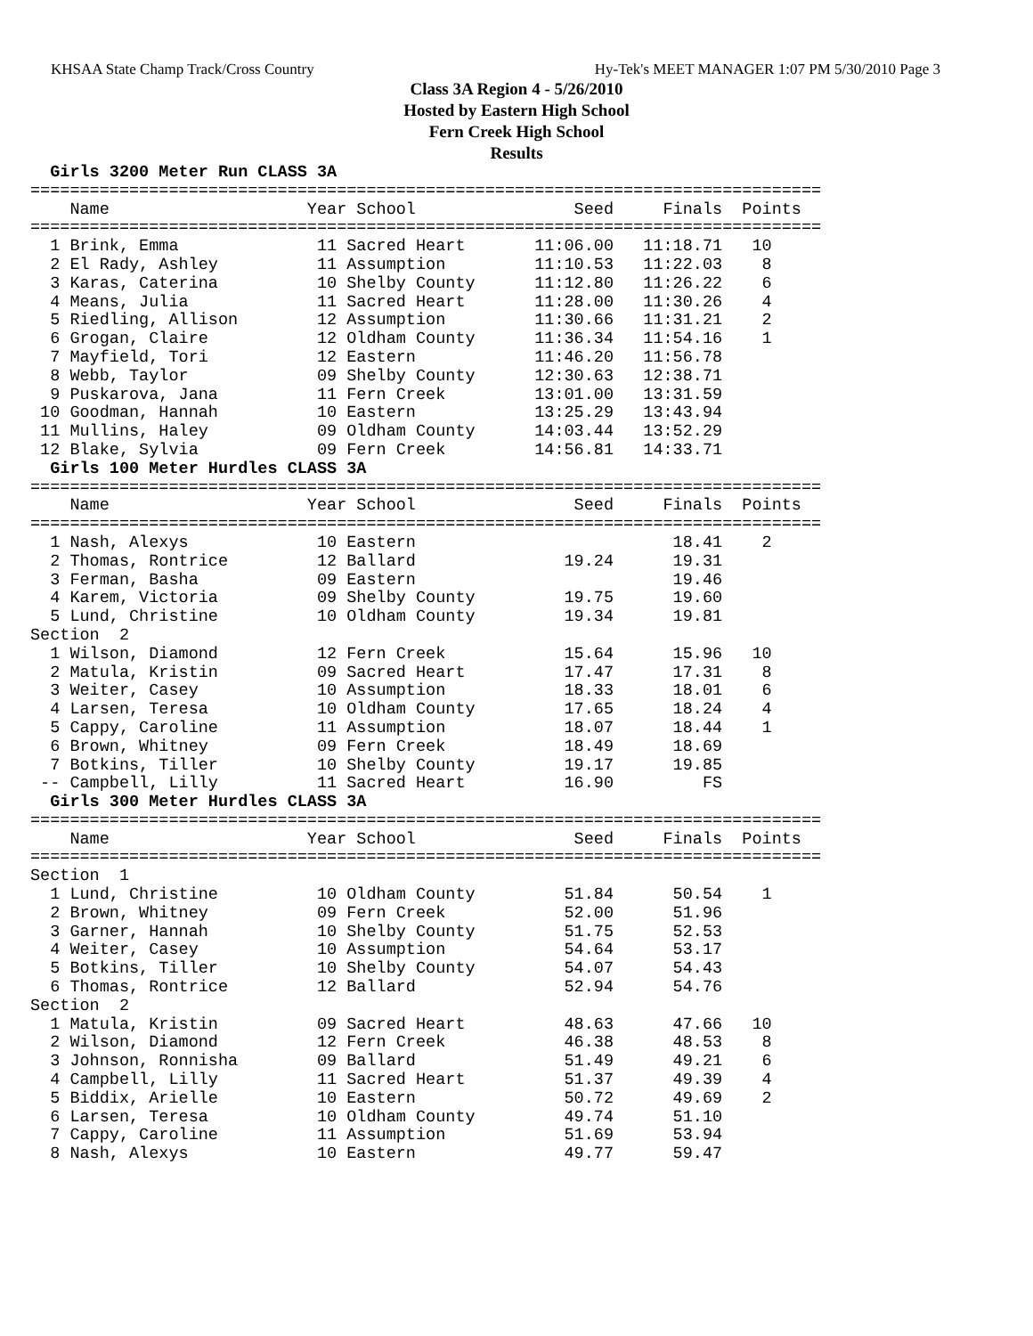KHSAA State Champ Track/Cross Country Hy-Tek's MEET MANAGER 1:07 PM 5/30/2010 Page 3
Class 3A Region 4 - 5/26/2010
Hosted by Eastern High School
Fern Creek High School
Results
  Girls 3200 Meter Run CLASS 3A
================================================================================
    Name                    Year School                Seed     Finals  Points
================================================================================
  1 Brink, Emma              11 Sacred Heart       11:06.00   11:18.71   10
  2 El Rady, Ashley          11 Assumption         11:10.53   11:22.03    8
  3 Karas, Caterina          10 Shelby County      11:12.80   11:26.22    6
  4 Means, Julia             11 Sacred Heart       11:28.00   11:30.26    4
  5 Riedling, Allison        12 Assumption         11:30.66   11:31.21    2
  6 Grogan, Claire           12 Oldham County      11:36.34   11:54.16    1
  7 Mayfield, Tori           12 Eastern            11:46.20   11:56.78
  8 Webb, Taylor             09 Shelby County      12:30.63   12:38.71
  9 Puskarova, Jana          11 Fern Creek         13:01.00   13:31.59
 10 Goodman, Hannah          10 Eastern            13:25.29   13:43.94
 11 Mullins, Haley           09 Oldham County      14:03.44   13:52.29
 12 Blake, Sylvia            09 Fern Creek         14:56.81   14:33.71
  Girls 100 Meter Hurdles CLASS 3A
================================================================================
    Name                    Year School                Seed     Finals  Points
================================================================================
  1 Nash, Alexys             10 Eastern                          18.41    2
  2 Thomas, Rontrice         12 Ballard               19.24      19.31
  3 Ferman, Basha            09 Eastern                          19.46
  4 Karem, Victoria          09 Shelby County         19.75      19.60
  5 Lund, Christine          10 Oldham County         19.34      19.81
Section  2
  1 Wilson, Diamond          12 Fern Creek            15.64      15.96   10
  2 Matula, Kristin          09 Sacred Heart          17.47      17.31    8
  3 Weiter, Casey            10 Assumption            18.33      18.01    6
  4 Larsen, Teresa           10 Oldham County         17.65      18.24    4
  5 Cappy, Caroline          11 Assumption            18.07      18.44    1
  6 Brown, Whitney           09 Fern Creek            18.49      18.69
  7 Botkins, Tiller          10 Shelby County         19.17      19.85
 -- Campbell, Lilly          11 Sacred Heart          16.90         FS
  Girls 300 Meter Hurdles CLASS 3A
================================================================================
    Name                    Year School                Seed     Finals  Points
================================================================================
Section  1
  1 Lund, Christine          10 Oldham County         51.84      50.54    1
  2 Brown, Whitney           09 Fern Creek            52.00      51.96
  3 Garner, Hannah           10 Shelby County         51.75      52.53
  4 Weiter, Casey            10 Assumption            54.64      53.17
  5 Botkins, Tiller          10 Shelby County         54.07      54.43
  6 Thomas, Rontrice         12 Ballard               52.94      54.76
Section  2
  1 Matula, Kristin          09 Sacred Heart          48.63      47.66   10
  2 Wilson, Diamond          12 Fern Creek            46.38      48.53    8
  3 Johnson, Ronnisha        09 Ballard               51.49      49.21    6
  4 Campbell, Lilly          11 Sacred Heart          51.37      49.39    4
  5 Biddix, Arielle          10 Eastern               50.72      49.69    2
  6 Larsen, Teresa           10 Oldham County         49.74      51.10
  7 Cappy, Caroline          11 Assumption            51.69      53.94
  8 Nash, Alexys             10 Eastern               49.77      59.47